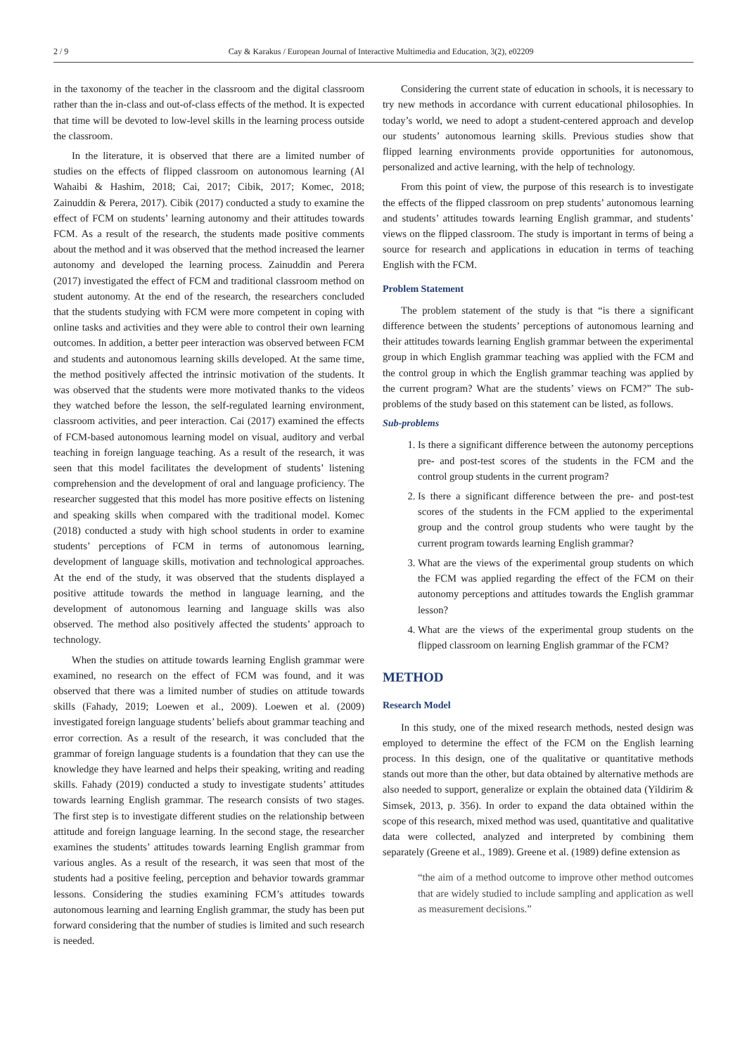2 / 9 Cay & Karakus / European Journal of Interactive Multimedia and Education, 3(2), e02209
in the taxonomy of the teacher in the classroom and the digital classroom rather than the in-class and out-of-class effects of the method. It is expected that time will be devoted to low-level skills in the learning process outside the classroom.
In the literature, it is observed that there are a limited number of studies on the effects of flipped classroom on autonomous learning (Al Wahaibi & Hashim, 2018; Cai, 2017; Cibik, 2017; Komec, 2018; Zainuddin & Perera, 2017). Cibik (2017) conducted a study to examine the effect of FCM on students’ learning autonomy and their attitudes towards FCM. As a result of the research, the students made positive comments about the method and it was observed that the method increased the learner autonomy and developed the learning process. Zainuddin and Perera (2017) investigated the effect of FCM and traditional classroom method on student autonomy. At the end of the research, the researchers concluded that the students studying with FCM were more competent in coping with online tasks and activities and they were able to control their own learning outcomes. In addition, a better peer interaction was observed between FCM and students and autonomous learning skills developed. At the same time, the method positively affected the intrinsic motivation of the students. It was observed that the students were more motivated thanks to the videos they watched before the lesson, the self-regulated learning environment, classroom activities, and peer interaction. Cai (2017) examined the effects of FCM-based autonomous learning model on visual, auditory and verbal teaching in foreign language teaching. As a result of the research, it was seen that this model facilitates the development of students’ listening comprehension and the development of oral and language proficiency. The researcher suggested that this model has more positive effects on listening and speaking skills when compared with the traditional model. Komec (2018) conducted a study with high school students in order to examine students’ perceptions of FCM in terms of autonomous learning, development of language skills, motivation and technological approaches. At the end of the study, it was observed that the students displayed a positive attitude towards the method in language learning, and the development of autonomous learning and language skills was also observed. The method also positively affected the students’ approach to technology.
When the studies on attitude towards learning English grammar were examined, no research on the effect of FCM was found, and it was observed that there was a limited number of studies on attitude towards skills (Fahady, 2019; Loewen et al., 2009). Loewen et al. (2009) investigated foreign language students’ beliefs about grammar teaching and error correction. As a result of the research, it was concluded that the grammar of foreign language students is a foundation that they can use the knowledge they have learned and helps their speaking, writing and reading skills. Fahady (2019) conducted a study to investigate students’ attitudes towards learning English grammar. The research consists of two stages. The first step is to investigate different studies on the relationship between attitude and foreign language learning. In the second stage, the researcher examines the students’ attitudes towards learning English grammar from various angles. As a result of the research, it was seen that most of the students had a positive feeling, perception and behavior towards grammar lessons. Considering the studies examining FCM’s attitudes towards autonomous learning and learning English grammar, the study has been put forward considering that the number of studies is limited and such research is needed.
Considering the current state of education in schools, it is necessary to try new methods in accordance with current educational philosophies. In today’s world, we need to adopt a student-centered approach and develop our students’ autonomous learning skills. Previous studies show that flipped learning environments provide opportunities for autonomous, personalized and active learning, with the help of technology.
From this point of view, the purpose of this research is to investigate the effects of the flipped classroom on prep students’ autonomous learning and students’ attitudes towards learning English grammar, and students’ views on the flipped classroom. The study is important in terms of being a source for research and applications in education in terms of teaching English with the FCM.
Problem Statement
The problem statement of the study is that “is there a significant difference between the students’ perceptions of autonomous learning and their attitudes towards learning English grammar between the experimental group in which English grammar teaching was applied with the FCM and the control group in which the English grammar teaching was applied by the current program? What are the students’ views on FCM?” The sub-problems of the study based on this statement can be listed, as follows.
Sub-problems
1. Is there a significant difference between the autonomy perceptions pre- and post-test scores of the students in the FCM and the control group students in the current program?
2. Is there a significant difference between the pre- and post-test scores of the students in the FCM applied to the experimental group and the control group students who were taught by the current program towards learning English grammar?
3. What are the views of the experimental group students on which the FCM was applied regarding the effect of the FCM on their autonomy perceptions and attitudes towards the English grammar lesson?
4. What are the views of the experimental group students on the flipped classroom on learning English grammar of the FCM?
METHOD
Research Model
In this study, one of the mixed research methods, nested design was employed to determine the effect of the FCM on the English learning process. In this design, one of the qualitative or quantitative methods stands out more than the other, but data obtained by alternative methods are also needed to support, generalize or explain the obtained data (Yildirim & Simsek, 2013, p. 356). In order to expand the data obtained within the scope of this research, mixed method was used, quantitative and qualitative data were collected, analyzed and interpreted by combining them separately (Greene et al., 1989). Greene et al. (1989) define extension as
“the aim of a method outcome to improve other method outcomes that are widely studied to include sampling and application as well as measurement decisions.”